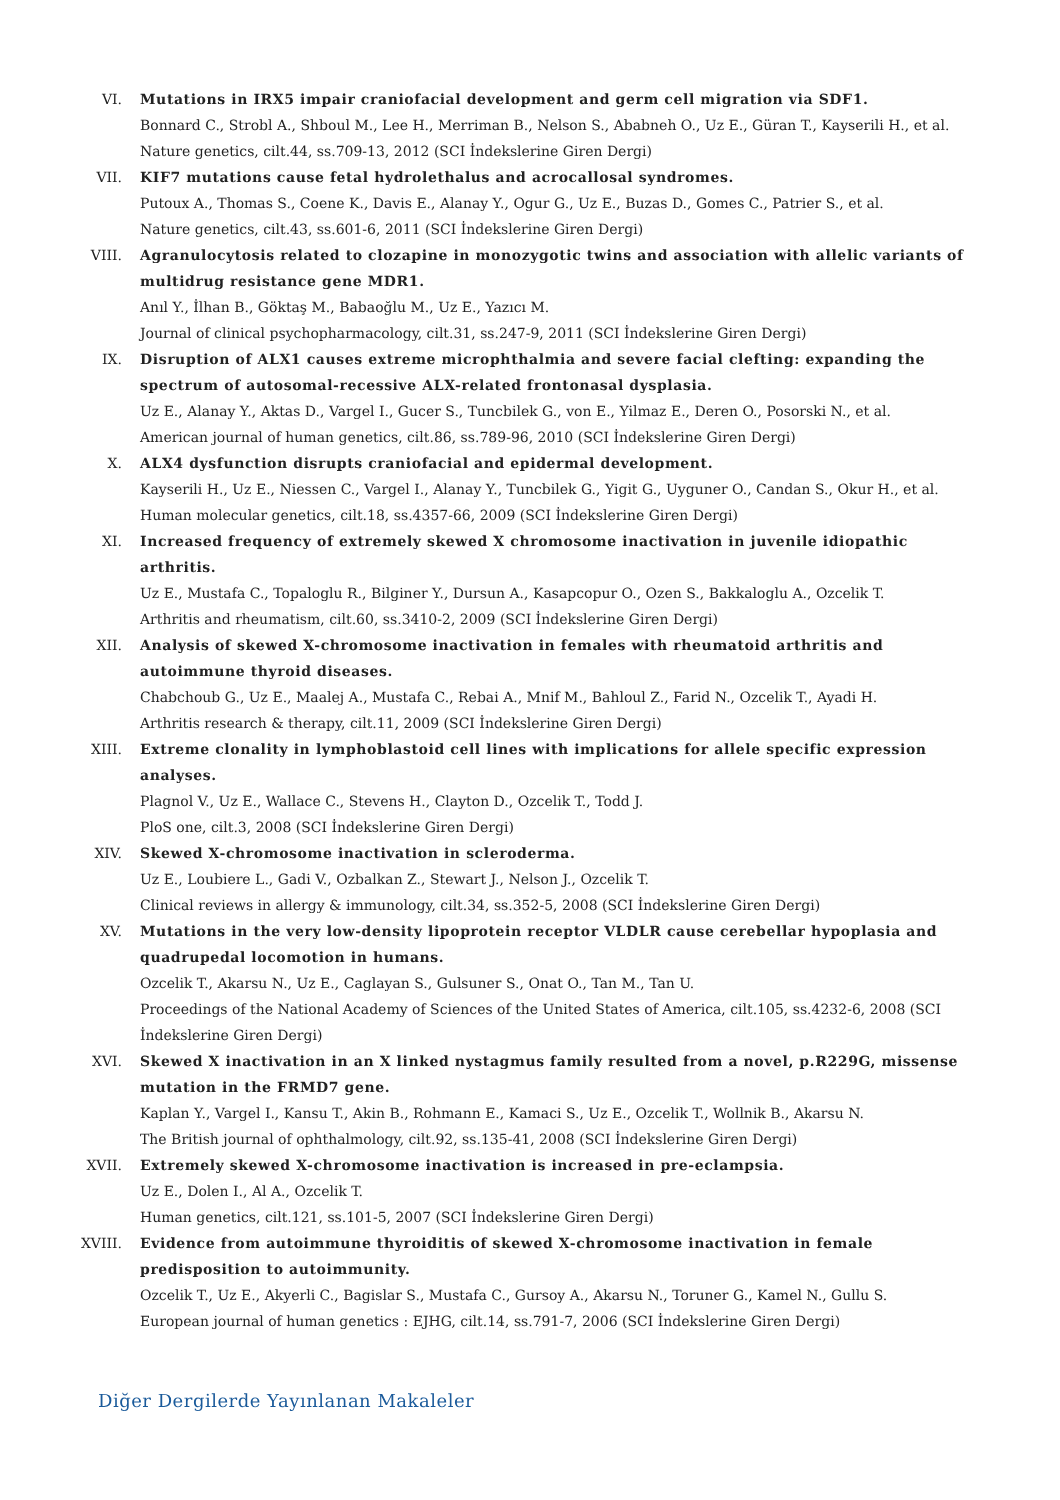VI. Mutations in IRX5 impair craniofacial development and germ cell migration via SDF1.
Bonnard C., Strobl A., Shboul M., Lee H., Merriman B., Nelson S., Ababneh O., Uz E., Güran T., Kayserili H., et al.
Nature genetics, cilt.44, ss.709-13, 2012 (SCI İndekslerine Giren Dergi)
VII. KIF7 mutations cause fetal hydrolethalus and acrocallosal syndromes.
Putoux A., Thomas S., Coene K., Davis E., Alanay Y., Ogur G., Uz E., Buzas D., Gomes C., Patrier S., et al.
Nature genetics, cilt.43, ss.601-6, 2011 (SCI İndekslerine Giren Dergi)
VIII. Agranulocytosis related to clozapine in monozygotic twins and association with allelic variants of multidrug resistance gene MDR1.
Anıl Y., İlhan B., Göktaş M., Babaoğlu M., Uz E., Yazıcı M.
Journal of clinical psychopharmacology, cilt.31, ss.247-9, 2011 (SCI İndekslerine Giren Dergi)
IX. Disruption of ALX1 causes extreme microphthalmia and severe facial clefting: expanding the spectrum of autosomal-recessive ALX-related frontonasal dysplasia.
Uz E., Alanay Y., Aktas D., Vargel I., Gucer S., Tuncbilek G., von E., Yilmaz E., Deren O., Posorski N., et al.
American journal of human genetics, cilt.86, ss.789-96, 2010 (SCI İndekslerine Giren Dergi)
X. ALX4 dysfunction disrupts craniofacial and epidermal development.
Kayserili H., Uz E., Niessen C., Vargel I., Alanay Y., Tuncbilek G., Yigit G., Uyguner O., Candan S., Okur H., et al.
Human molecular genetics, cilt.18, ss.4357-66, 2009 (SCI İndekslerine Giren Dergi)
XI. Increased frequency of extremely skewed X chromosome inactivation in juvenile idiopathic arthritis.
Uz E., Mustafa C., Topaloglu R., Bilginer Y., Dursun A., Kasapcopur O., Ozen S., Bakkaloglu A., Ozcelik T.
Arthritis and rheumatism, cilt.60, ss.3410-2, 2009 (SCI İndekslerine Giren Dergi)
XII. Analysis of skewed X-chromosome inactivation in females with rheumatoid arthritis and autoimmune thyroid diseases.
Chabchoub G., Uz E., Maalej A., Mustafa C., Rebai A., Mnif M., Bahloul Z., Farid N., Ozcelik T., Ayadi H.
Arthritis research & therapy, cilt.11, 2009 (SCI İndekslerine Giren Dergi)
XIII. Extreme clonality in lymphoblastoid cell lines with implications for allele specific expression analyses.
Plagnol V., Uz E., Wallace C., Stevens H., Clayton D., Ozcelik T., Todd J.
PloS one, cilt.3, 2008 (SCI İndekslerine Giren Dergi)
XIV. Skewed X-chromosome inactivation in scleroderma.
Uz E., Loubiere L., Gadi V., Ozbalkan Z., Stewart J., Nelson J., Ozcelik T.
Clinical reviews in allergy & immunology, cilt.34, ss.352-5, 2008 (SCI İndekslerine Giren Dergi)
XV. Mutations in the very low-density lipoprotein receptor VLDLR cause cerebellar hypoplasia and quadrupedal locomotion in humans.
Ozcelik T., Akarsu N., Uz E., Caglayan S., Gulsuner S., Onat O., Tan M., Tan U.
Proceedings of the National Academy of Sciences of the United States of America, cilt.105, ss.4232-6, 2008 (SCI İndekslerine Giren Dergi)
XVI. Skewed X inactivation in an X linked nystagmus family resulted from a novel, p.R229G, missense mutation in the FRMD7 gene.
Kaplan Y., Vargel I., Kansu T., Akin B., Rohmann E., Kamaci S., Uz E., Ozcelik T., Wollnik B., Akarsu N.
The British journal of ophthalmology, cilt.92, ss.135-41, 2008 (SCI İndekslerine Giren Dergi)
XVII. Extremely skewed X-chromosome inactivation is increased in pre-eclampsia.
Uz E., Dolen I., Al A., Ozcelik T.
Human genetics, cilt.121, ss.101-5, 2007 (SCI İndekslerine Giren Dergi)
XVIII. Evidence from autoimmune thyroiditis of skewed X-chromosome inactivation in female predisposition to autoimmunity.
Ozcelik T., Uz E., Akyerli C., Bagislar S., Mustafa C., Gursoy A., Akarsu N., Toruner G., Kamel N., Gullu S.
European journal of human genetics : EJHG, cilt.14, ss.791-7, 2006 (SCI İndekslerine Giren Dergi)
Diğer Dergilerde Yayınlanan Makaleler